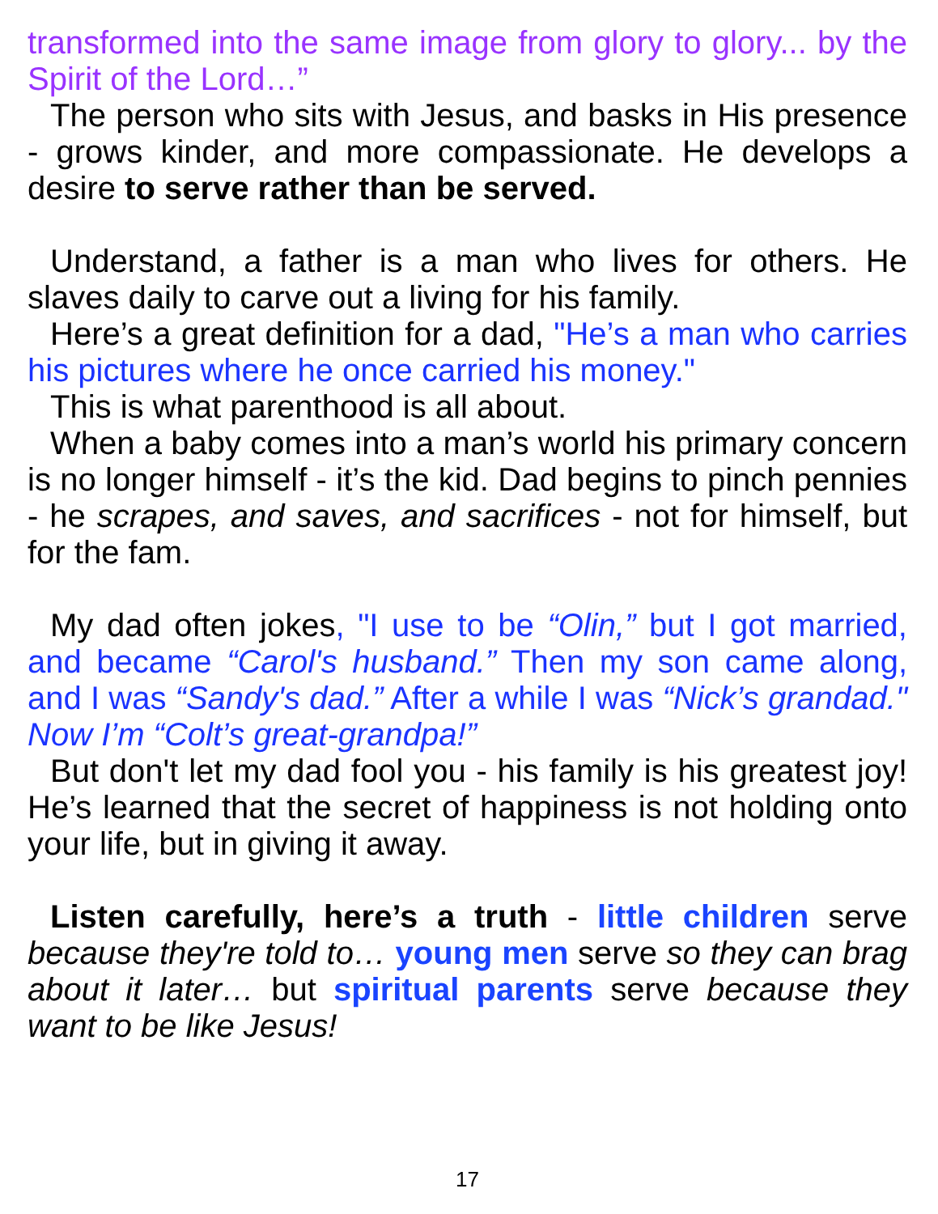transformed into the same image from glory to glory... by the Spirit of the Lord…”
The person who sits with Jesus, and basks in His presence - grows kinder, and more compassionate. He develops a desire to serve rather than be served.
Understand, a father is a man who lives for others. He slaves daily to carve out a living for his family.
Here’s a great definition for a dad, "He’s a man who carries his pictures where he once carried his money."
This is what parenthood is all about.
When a baby comes into a man’s world his primary concern is no longer himself - it’s the kid. Dad begins to pinch pennies - he scrapes, and saves, and sacrifices - not for himself, but for the fam.
My dad often jokes, "I use to be “Olin,” but I got married, and became “Carol's husband.” Then my son came along, and I was “Sandy's dad.” After a while I was “Nick’s grandad." Now I’m “Colt’s great-grandpa!”
But don't let my dad fool you - his family is his greatest joy! He’s learned that the secret of happiness is not holding onto your life, but in giving it away.
Listen carefully, here’s a truth - little children serve because they're told to… young men serve so they can brag about it later… but spiritual parents serve because they want to be like Jesus!
17